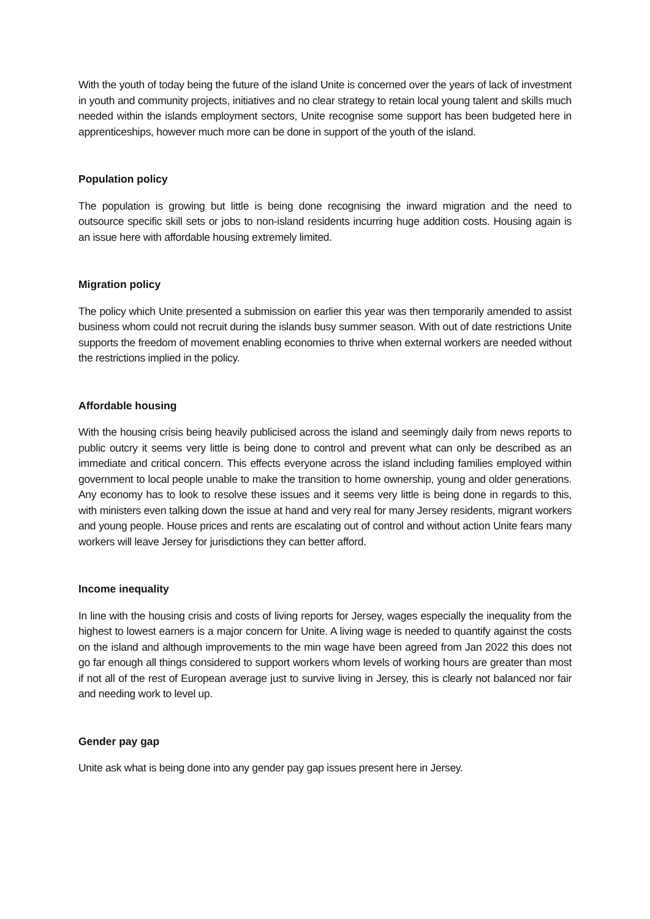With the youth of today being the future of the island Unite is concerned over the years of lack of investment in youth and community projects, initiatives and no clear strategy to retain local young talent and skills much needed within the islands employment sectors, Unite recognise some support has been budgeted here in apprenticeships, however much more can be done in support of the youth of the island.
Population policy
The population is growing but little is being done recognising the inward migration and the need to outsource specific skill sets or jobs to non-island residents incurring huge addition costs. Housing again is an issue here with affordable housing extremely limited.
Migration policy
The policy which Unite presented a submission on earlier this year was then temporarily amended to assist business whom could not recruit during the islands busy summer season. With out of date restrictions Unite supports the freedom of movement enabling economies to thrive when external workers are needed without the restrictions implied in the policy.
Affordable housing
With the housing crisis being heavily publicised across the island and seemingly daily from news reports to public outcry it seems very little is being done to control and prevent what can only be described as an immediate and critical concern. This effects everyone across the island including families employed within government to local people unable to make the transition to home ownership, young and older generations. Any economy has to look to resolve these issues and it seems very little is being done in regards to this, with ministers even talking down the issue at hand and very real for many Jersey residents, migrant workers and young people. House prices and rents are escalating out of control and without action Unite fears many workers will leave Jersey for jurisdictions they can better afford.
Income inequality
In line with the housing crisis and costs of living reports for Jersey, wages especially the inequality from the highest to lowest earners is a major concern for Unite. A living wage is needed to quantify against the costs on the island and although improvements to the min wage have been agreed from Jan 2022 this does not go far enough all things considered to support workers whom levels of working hours are greater than most if not all of the rest of European average just to survive living in Jersey, this is clearly not balanced nor fair and needing work to level up.
Gender pay gap
Unite ask what is being done into any gender pay gap issues present here in Jersey.